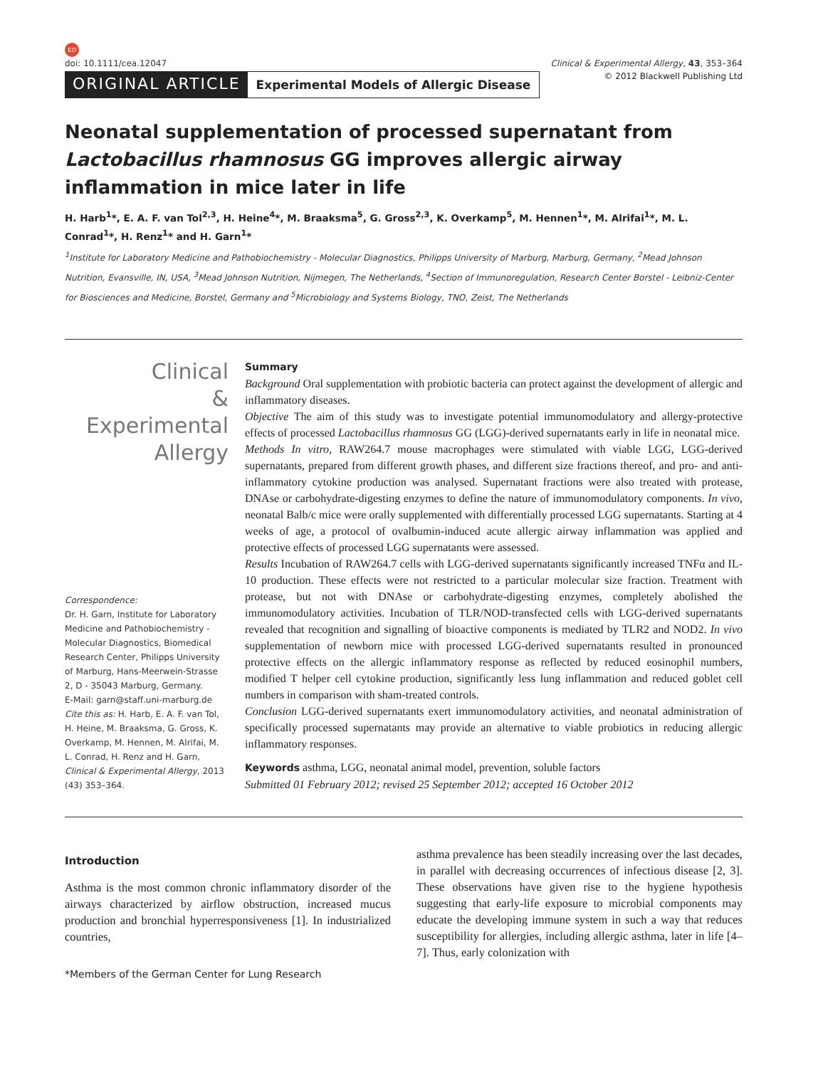ED
doi: 10.1111/cea.12047 Clinical & Experimental Allergy, 43, 353–364
ORIGINAL ARTICLE Experimental Models of Allergic Disease
© 2012 Blackwell Publishing Ltd
Neonatal supplementation of processed supernatant from Lactobacillus rhamnosus GG improves allergic airway inflammation in mice later in life
H. Harb<sup>1</sup>*, E. A. F. van Tol<sup>2,3</sup>, H. Heine<sup>4</sup>*, M. Braaksma<sup>5</sup>, G. Gross<sup>2,3</sup>, K. Overkamp<sup>5</sup>, M. Hennen<sup>1</sup>*, M. Alrifai<sup>1</sup>*, M. L. Conrad<sup>1</sup>*, H. Renz<sup>1</sup>* and H. Garn<sup>1</sup>*
<sup>1</sup> Institute for Laboratory Medicine and Pathobiochemistry - Molecular Diagnostics, Philipps University of Marburg, Marburg, Germany, <sup>2</sup>Mead Johnson Nutrition, Evansville, IN, USA, <sup>3</sup>Mead Johnson Nutrition, Nijmegen, The Netherlands, <sup>4</sup>Section of Immunoregulation, Research Center Borstel - Leibniz-Center for Biosciences and Medicine, Borstel, Germany and <sup>5</sup>Microbiology and Systems Biology, TNO, Zeist, The Netherlands
Clinical
&
Experimental
Allergy
Correspondence:
Dr. H. Garn, Institute for Laboratory Medicine and Pathobiochemistry - Molecular Diagnostics, Biomedical Research Center, Philipps University of Marburg, Hans-Meerwein-Strasse 2, D - 35043 Marburg, Germany.
E-Mail: garn@staff.uni-marburg.de
Cite this as: H. Harb, E. A. F. van Tol, H. Heine, M. Braaksma, G. Gross, K. Overkamp, M. Hennen, M. Alrifai, M. L. Conrad, H. Renz and H. Garn, Clinical & Experimental Allergy, 2013 (43) 353–364.
Summary
Background Oral supplementation with probiotic bacteria can protect against the development of allergic and inflammatory diseases.
Objective The aim of this study was to investigate potential immunomodulatory and allergy-protective effects of processed Lactobacillus rhamnosus GG (LGG)-derived supernatants early in life in neonatal mice.
Methods In vitro, RAW264.7 mouse macrophages were stimulated with viable LGG, LGG-derived supernatants, prepared from different growth phases, and different size fractions thereof, and pro- and anti-inflammatory cytokine production was analysed. Supernatant fractions were also treated with protease, DNAse or carbohydrate-digesting enzymes to define the nature of immunomodulatory components. In vivo, neonatal Balb/c mice were orally supplemented with differentially processed LGG supernatants. Starting at 4 weeks of age, a protocol of ovalbumin-induced acute allergic airway inflammation was applied and protective effects of processed LGG supernatants were assessed.
Results Incubation of RAW264.7 cells with LGG-derived supernatants significantly increased TNFα and IL-10 production. These effects were not restricted to a particular molecular size fraction. Treatment with protease, but not with DNAse or carbohydrate-digesting enzymes, completely abolished the immunomodulatory activities. Incubation of TLR/NOD-transfected cells with LGG-derived supernatants revealed that recognition and signalling of bioactive components is mediated by TLR2 and NOD2. In vivo supplementation of newborn mice with processed LGG-derived supernatants resulted in pronounced protective effects on the allergic inflammatory response as reflected by reduced eosinophil numbers, modified T helper cell cytokine production, significantly less lung inflammation and reduced goblet cell numbers in comparison with sham-treated controls.
Conclusion LGG-derived supernatants exert immunomodulatory activities, and neonatal administration of specifically processed supernatants may provide an alternative to viable probiotics in reducing allergic inflammatory responses.
Keywords asthma, LGG, neonatal animal model, prevention, soluble factors
Submitted 01 February 2012; revised 25 September 2012; accepted 16 October 2012
Introduction
Asthma is the most common chronic inflammatory disorder of the airways characterized by airflow obstruction, increased mucus production and bronchial hyperresponsiveness [1]. In industrialized countries,
*Members of the German Center for Lung Research
asthma prevalence has been steadily increasing over the last decades, in parallel with decreasing occurrences of infectious disease [2, 3]. These observations have given rise to the hygiene hypothesis suggesting that early-life exposure to microbial components may educate the developing immune system in such a way that reduces susceptibility for allergies, including allergic asthma, later in life [4–7]. Thus, early colonization with